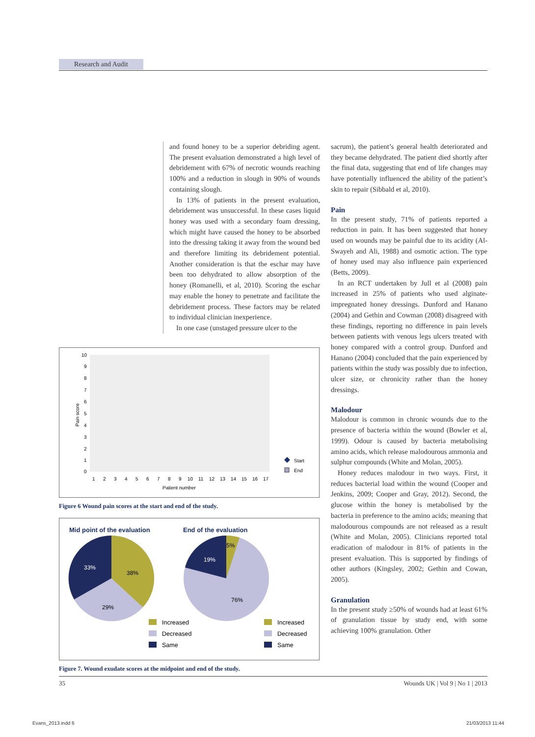Research and Audit
and found honey to be a superior debriding agent. The present evaluation demonstrated a high level of debridement with 67% of necrotic wounds reaching 100% and a reduction in slough in 90% of wounds containing slough.
In 13% of patients in the present evaluation, debridement was unsuccessful. In these cases liquid honey was used with a secondary foam dressing, which might have caused the honey to be absorbed into the dressing taking it away from the wound bed and therefore limiting its debridement potential. Another consideration is that the eschar may have been too dehydrated to allow absorption of the honey (Romanelli, et al, 2010). Scoring the eschar may enable the honey to penetrate and facilitate the debridement process. These factors may be related to individual clinician inexperience.
In one case (unstaged pressure ulcer to the
Pain score
10
9
8
7
6
5
4
3
2
1
0
1
2
3
4
5
6
7
8
9
10
11
12
13
14
15
16
17
Patient number
Start
End
Figure 6 Wound pain scores at the start and end of the study.
Mid point of the evaluation
End of the evaluation
33%
38%
29%
19%
5%
76%
Increased
Decreased
Same
Increased
Decreased
Same
Figure 7. Wound exudate scores at the midpoint and end of the study.
sacrum), the patient’s general health deteriorated and they became dehydrated. The patient died shortly after the final data, suggesting that end of life changes may have potentially influenced the ability of the patient’s skin to repair (Sibbald et al, 2010).
Pain
In the present study, 71% of patients reported a reduction in pain. It has been suggested that honey used on wounds may be painful due to its acidity (Al-Swayeh and Ali, 1988) and osmotic action. The type of honey used may also influence pain experienced (Betts, 2009).
In an RCT undertaken by Jull et al (2008) pain increased in 25% of patients who used alginate-impregnated honey dressings. Dunford and Hanano (2004) and Gethin and Cowman (2008) disagreed with these findings, reporting no difference in pain levels between patients with venous legs ulcers treated with honey compared with a control group. Dunford and Hanano (2004) concluded that the pain experienced by patients within the study was possibly due to infection, ulcer size, or chronicity rather than the honey dressings.
Malodour
Malodour is common in chronic wounds due to the presence of bacteria within the wound (Bowler et al, 1999). Odour is caused by bacteria metabolising amino acids, which release malodourous ammonia and sulphur compounds (White and Molan, 2005).
Honey reduces malodour in two ways. First, it reduces bacterial load within the wound (Cooper and Jenkins, 2009; Cooper and Gray, 2012). Second, the glucose within the honey is metabolised by the bacteria in preference to the amino acids; meaning that malodourous compounds are not released as a result (White and Molan, 2005). Clinicians reported total eradication of malodour in 81% of patients in the present evaluation. This is supported by findings of other authors (Kingsley, 2002; Gethin and Cowan, 2005).
Granulation
In the present study ≥50% of wounds had at least 61% of granulation tissue by study end, with some achieving 100% granulation. Other
35 Wounds UK | Vol 9 | No 1 | 2013
Evans_2013.indd 6 21/03/2013 11:44